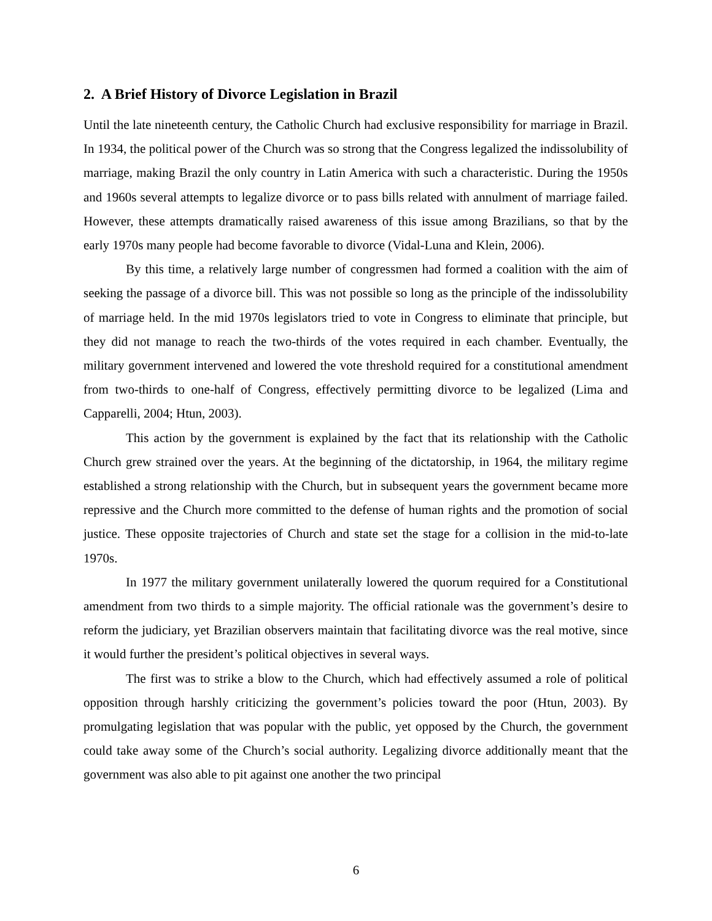2. A Brief History of Divorce Legislation in Brazil
Until the late nineteenth century, the Catholic Church had exclusive responsibility for marriage in Brazil. In 1934, the political power of the Church was so strong that the Congress legalized the indissolubility of marriage, making Brazil the only country in Latin America with such a characteristic. During the 1950s and 1960s several attempts to legalize divorce or to pass bills related with annulment of marriage failed. However, these attempts dramatically raised awareness of this issue among Brazilians, so that by the early 1970s many people had become favorable to divorce (Vidal-Luna and Klein, 2006).
By this time, a relatively large number of congressmen had formed a coalition with the aim of seeking the passage of a divorce bill. This was not possible so long as the principle of the indissolubility of marriage held. In the mid 1970s legislators tried to vote in Congress to eliminate that principle, but they did not manage to reach the two-thirds of the votes required in each chamber. Eventually, the military government intervened and lowered the vote threshold required for a constitutional amendment from two-thirds to one-half of Congress, effectively permitting divorce to be legalized (Lima and Capparelli, 2004; Htun, 2003).
This action by the government is explained by the fact that its relationship with the Catholic Church grew strained over the years. At the beginning of the dictatorship, in 1964, the military regime established a strong relationship with the Church, but in subsequent years the government became more repressive and the Church more committed to the defense of human rights and the promotion of social justice. These opposite trajectories of Church and state set the stage for a collision in the mid-to-late 1970s.
In 1977 the military government unilaterally lowered the quorum required for a Constitutional amendment from two thirds to a simple majority. The official rationale was the government’s desire to reform the judiciary, yet Brazilian observers maintain that facilitating divorce was the real motive, since it would further the president’s political objectives in several ways.
The first was to strike a blow to the Church, which had effectively assumed a role of political opposition through harshly criticizing the government’s policies toward the poor (Htun, 2003). By promulgating legislation that was popular with the public, yet opposed by the Church, the government could take away some of the Church’s social authority. Legalizing divorce additionally meant that the government was also able to pit against one another the two principal
6